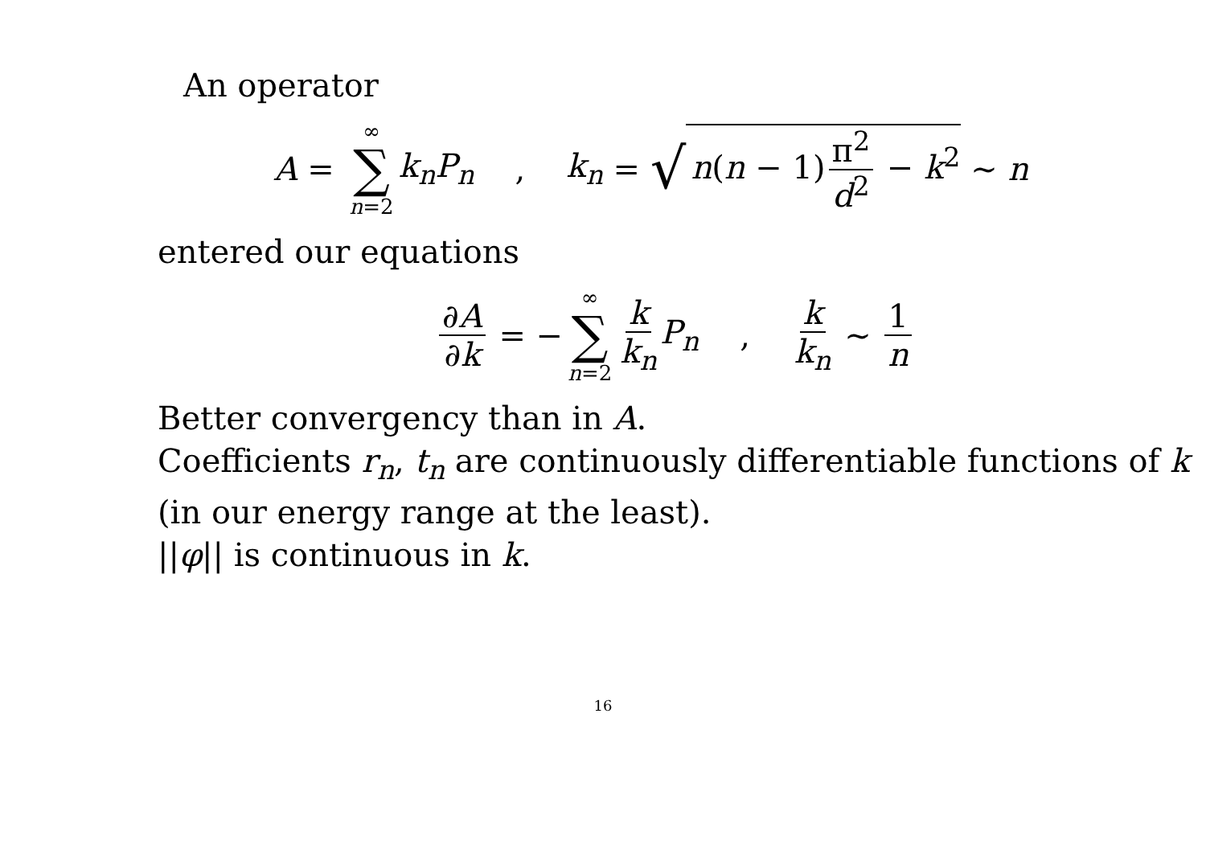An operator
A = ∞ ∑ n=2 k<sub>n</sub>P<sub>n</sub> , k<sub>n</sub> = √ n(n − 1) π<sup>2</sup> d<sup>2</sup> − k<sup>2</sup> ∼ n
entered our equations
∂A ∂k = − ∞ ∑ n=2 k k<sub>n</sub> P<sub>n</sub> , k k<sub>n</sub> ∼ 1 n
Better convergency than in A.
Coefficients r<sub>n</sub>, t<sub>n</sub> are continuously differentiable functions of k
(in our energy range at the least).
||φ|| is continuous in k.
16